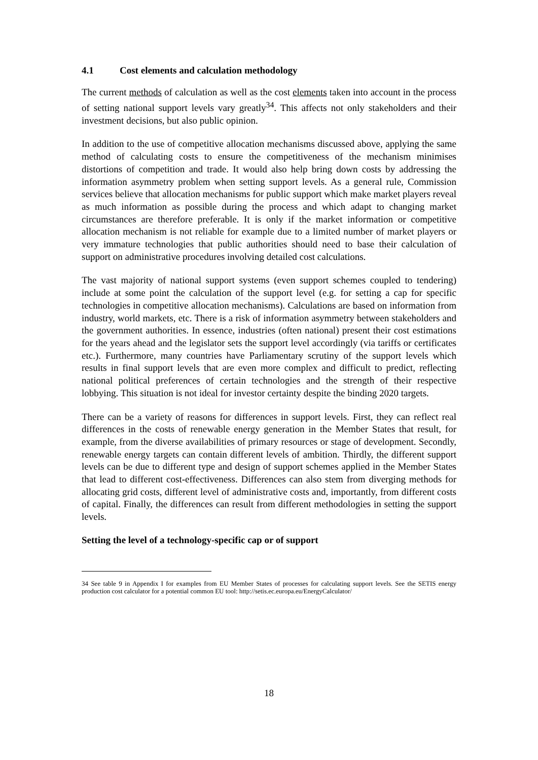4.1 Cost elements and calculation methodology
The current methods of calculation as well as the cost elements taken into account in the process of setting national support levels vary greatly<sup>34</sup>. This affects not only stakeholders and their investment decisions, but also public opinion.
In addition to the use of competitive allocation mechanisms discussed above, applying the same method of calculating costs to ensure the competitiveness of the mechanism minimises distortions of competition and trade. It would also help bring down costs by addressing the information asymmetry problem when setting support levels. As a general rule, Commission services believe that allocation mechanisms for public support which make market players reveal as much information as possible during the process and which adapt to changing market circumstances are therefore preferable. It is only if the market information or competitive allocation mechanism is not reliable for example due to a limited number of market players or very immature technologies that public authorities should need to base their calculation of support on administrative procedures involving detailed cost calculations.
The vast majority of national support systems (even support schemes coupled to tendering) include at some point the calculation of the support level (e.g. for setting a cap for specific technologies in competitive allocation mechanisms). Calculations are based on information from industry, world markets, etc. There is a risk of information asymmetry between stakeholders and the government authorities. In essence, industries (often national) present their cost estimations for the years ahead and the legislator sets the support level accordingly (via tariffs or certificates etc.). Furthermore, many countries have Parliamentary scrutiny of the support levels which results in final support levels that are even more complex and difficult to predict, reflecting national political preferences of certain technologies and the strength of their respective lobbying. This situation is not ideal for investor certainty despite the binding 2020 targets.
There can be a variety of reasons for differences in support levels. First, they can reflect real differences in the costs of renewable energy generation in the Member States that result, for example, from the diverse availabilities of primary resources or stage of development. Secondly, renewable energy targets can contain different levels of ambition. Thirdly, the different support levels can be due to different type and design of support schemes applied in the Member States that lead to different cost-effectiveness. Differences can also stem from diverging methods for allocating grid costs, different level of administrative costs and, importantly, from different costs of capital. Finally, the differences can result from different methodologies in setting the support levels.
Setting the level of a technology-specific cap or of support
34 See table 9 in Appendix I for examples from EU Member States of processes for calculating support levels. See the SETIS energy production cost calculator for a potential common EU tool: http://setis.ec.europa.eu/EnergyCalculator/
18